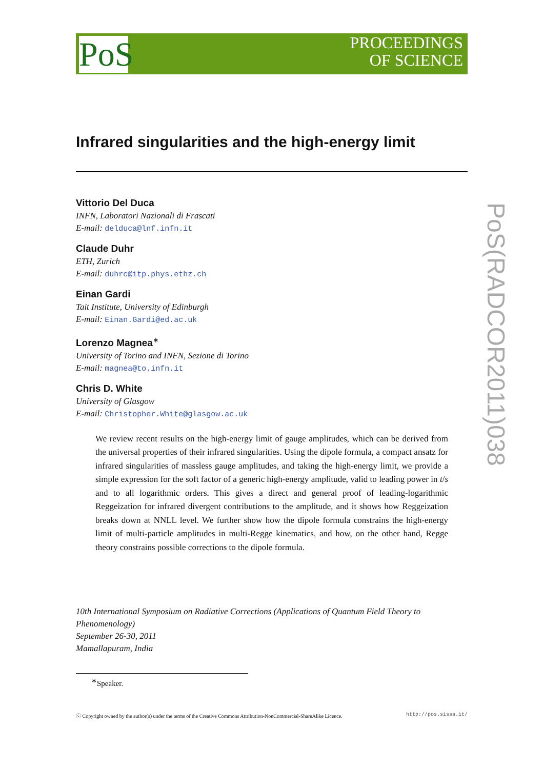PoS
PROCEEDINGS
OF SCIENCE
PoS(RADCOR2011)038
Infrared singularities and the high-energy limit
Vittorio Del Duca
INFN, Laboratori Nazionali di Frascati
E-mail: delduca@lnf.infn.it
Claude Duhr
ETH, Zurich
E-mail: duhrc@itp.phys.ethz.ch
Einan Gardi
Tait Institute, University of Edinburgh
E-mail: Einan.Gardi@ed.ac.uk
Lorenzo Magnea<sup>∗</sup>
University of Torino and INFN, Sezione di Torino
E-mail: magnea@to.infn.it
Chris D. White
University of Glasgow
E-mail: Christopher.White@glasgow.ac.uk
We review recent results on the high-energy limit of gauge amplitudes, which can be derived from the universal properties of their infrared singularities. Using the dipole formula, a compact ansatz for infrared singularities of massless gauge amplitudes, and taking the high-energy limit, we provide a simple expression for the soft factor of a generic high-energy amplitude, valid to leading power in t/s and to all logarithmic orders. This gives a direct and general proof of leading-logarithmic Reggeization for infrared divergent contributions to the amplitude, and it shows how Reggeization breaks down at NNLL level. We further show how the dipole formula constrains the high-energy limit of multi-particle amplitudes in multi-Regge kinematics, and how, on the other hand, Regge theory constrains possible corrections to the dipole formula.
10th International Symposium on Radiative Corrections (Applications of Quantum Field Theory to Phenomenology)
September 26-30, 2011
Mamallapuram, India
<sup>∗</sup>Speaker.
ⓒ Copyright owned by the author(s) under the terms of the Creative Commons Attribution-NonCommercial-ShareAlike Licence. http://pos.sissa.it/